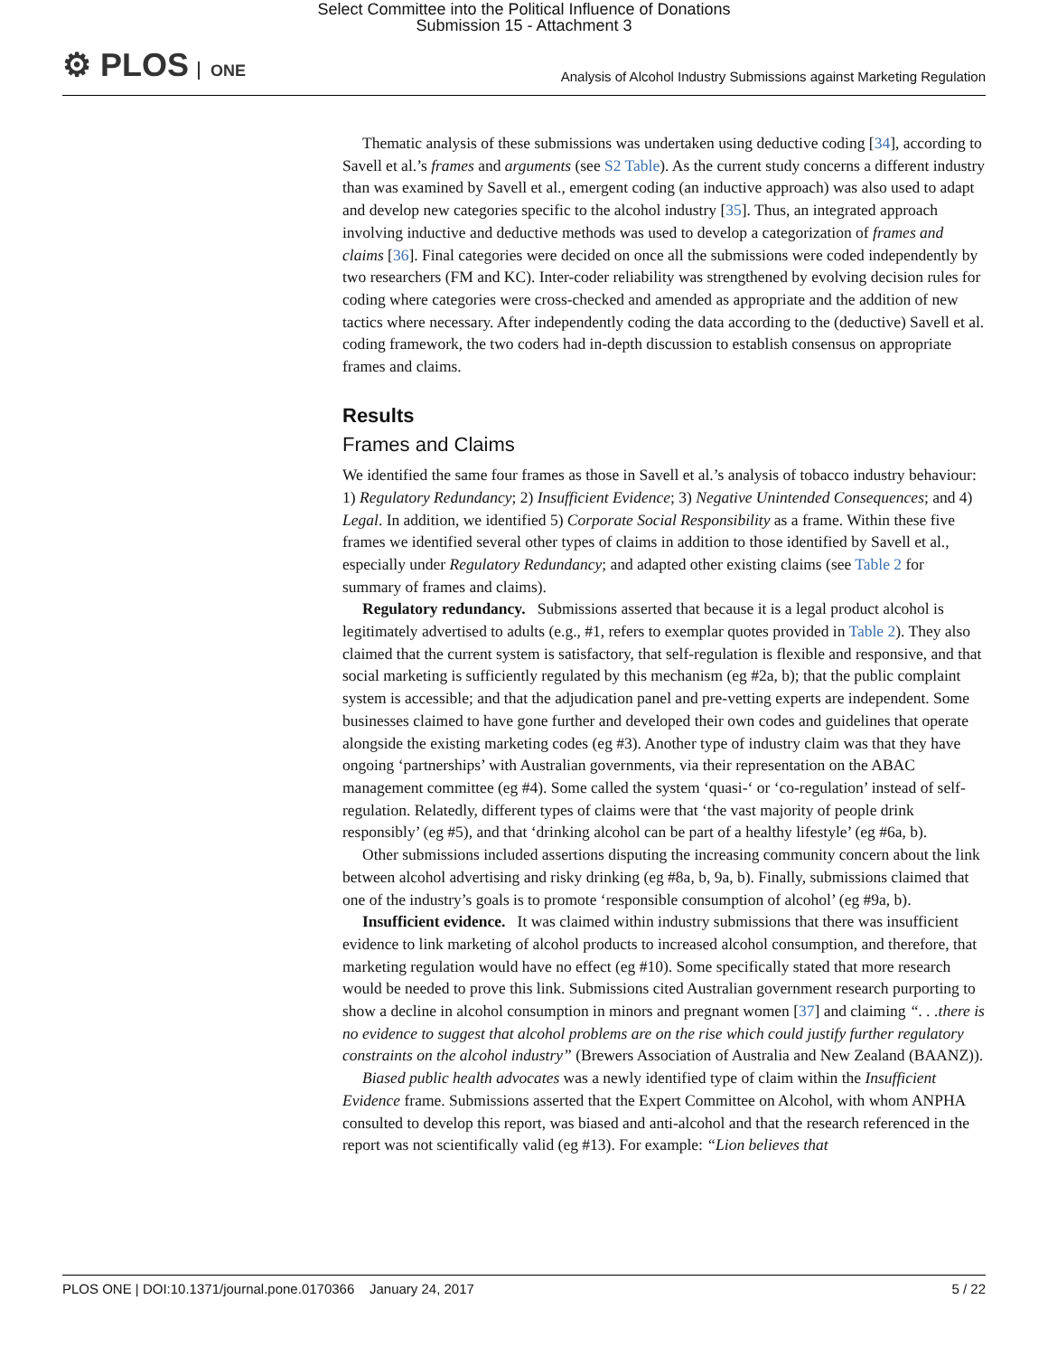Select Committee into the Political Influence of Donations
Submission 15 - Attachment 3
⚙ PLOS ONE
Analysis of Alcohol Industry Submissions against Marketing Regulation
Thematic analysis of these submissions was undertaken using deductive coding [34], according to Savell et al.’s frames and arguments (see S2 Table). As the current study concerns a different industry than was examined by Savell et al., emergent coding (an inductive approach) was also used to adapt and develop new categories specific to the alcohol industry [35]. Thus, an integrated approach involving inductive and deductive methods was used to develop a categorization of frames and claims [36]. Final categories were decided on once all the submissions were coded independently by two researchers (FM and KC). Inter-coder reliability was strengthened by evolving decision rules for coding where categories were cross-checked and amended as appropriate and the addition of new tactics where necessary. After independently coding the data according to the (deductive) Savell et al. coding framework, the two coders had in-depth discussion to establish consensus on appropriate frames and claims.
Results
Frames and Claims
We identified the same four frames as those in Savell et al.’s analysis of tobacco industry behaviour: 1) Regulatory Redundancy; 2) Insufficient Evidence; 3) Negative Unintended Consequences; and 4) Legal. In addition, we identified 5) Corporate Social Responsibility as a frame. Within these five frames we identified several other types of claims in addition to those identified by Savell et al., especially under Regulatory Redundancy; and adapted other existing claims (see Table 2 for summary of frames and claims).
Regulatory redundancy. Submissions asserted that because it is a legal product alcohol is legitimately advertised to adults (e.g., #1, refers to exemplar quotes provided in Table 2). They also claimed that the current system is satisfactory, that self-regulation is flexible and responsive, and that social marketing is sufficiently regulated by this mechanism (eg #2a, b); that the public complaint system is accessible; and that the adjudication panel and pre-vetting experts are independent. Some businesses claimed to have gone further and developed their own codes and guidelines that operate alongside the existing marketing codes (eg #3). Another type of industry claim was that they have ongoing ‘partnerships’ with Australian governments, via their representation on the ABAC management committee (eg #4). Some called the system ‘quasi-‘ or ‘co-regulation’ instead of self-regulation. Relatedly, different types of claims were that ‘the vast majority of people drink responsibly’ (eg #5), and that ‘drinking alcohol can be part of a healthy lifestyle’ (eg #6a, b).
Other submissions included assertions disputing the increasing community concern about the link between alcohol advertising and risky drinking (eg #8a, b, 9a, b). Finally, submissions claimed that one of the industry’s goals is to promote ‘responsible consumption of alcohol’ (eg #9a, b).
Insufficient evidence. It was claimed within industry submissions that there was insufficient evidence to link marketing of alcohol products to increased alcohol consumption, and therefore, that marketing regulation would have no effect (eg #10). Some specifically stated that more research would be needed to prove this link. Submissions cited Australian government research purporting to show a decline in alcohol consumption in minors and pregnant women [37] and claiming “. . .there is no evidence to suggest that alcohol problems are on the rise which could justify further regulatory constraints on the alcohol industry” (Brewers Association of Australia and New Zealand (BAANZ)).
Biased public health advocates was a newly identified type of claim within the Insufficient Evidence frame. Submissions asserted that the Expert Committee on Alcohol, with whom ANPHA consulted to develop this report, was biased and anti-alcohol and that the research referenced in the report was not scientifically valid (eg #13). For example: “Lion believes that
PLOS ONE | DOI:10.1371/journal.pone.0170366 January 24, 2017 5 / 22